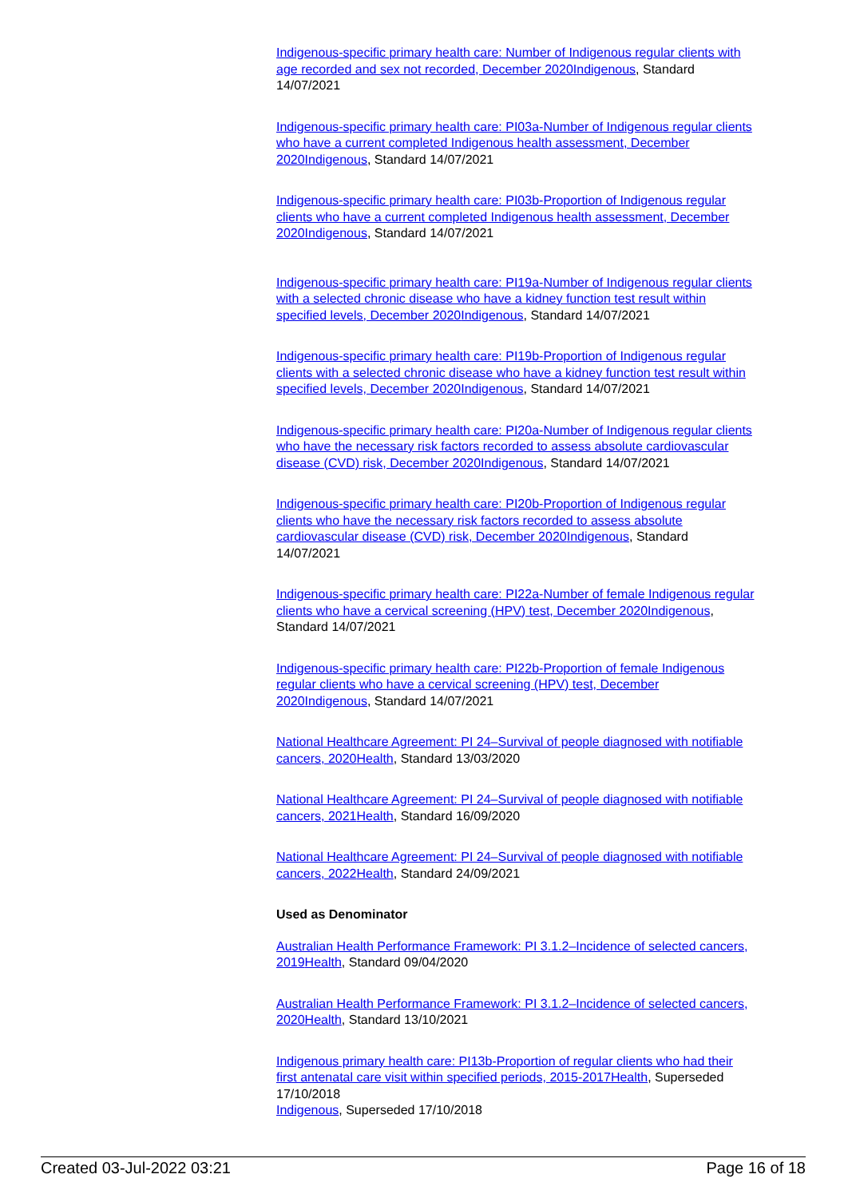Indigenous-specific primary health care: Number of Indigenous regular clients with age recorded and sex not recorded, December 2020 Indigenous, Standard 14/07/2021
Indigenous-specific primary health care: PI03a-Number of Indigenous regular clients who have a current completed Indigenous health assessment, December 2020 Indigenous, Standard 14/07/2021
Indigenous-specific primary health care: PI03b-Proportion of Indigenous regular clients who have a current completed Indigenous health assessment, December 2020 Indigenous, Standard 14/07/2021
Indigenous-specific primary health care: PI19a-Number of Indigenous regular clients with a selected chronic disease who have a kidney function test result within specified levels, December 2020 Indigenous, Standard 14/07/2021
Indigenous-specific primary health care: PI19b-Proportion of Indigenous regular clients with a selected chronic disease who have a kidney function test result within specified levels, December 2020 Indigenous, Standard 14/07/2021
Indigenous-specific primary health care: PI20a-Number of Indigenous regular clients who have the necessary risk factors recorded to assess absolute cardiovascular disease (CVD) risk, December 2020 Indigenous, Standard 14/07/2021
Indigenous-specific primary health care: PI20b-Proportion of Indigenous regular clients who have the necessary risk factors recorded to assess absolute cardiovascular disease (CVD) risk, December 2020 Indigenous, Standard 14/07/2021
Indigenous-specific primary health care: PI22a-Number of female Indigenous regular clients who have a cervical screening (HPV) test, December 2020 Indigenous, Standard 14/07/2021
Indigenous-specific primary health care: PI22b-Proportion of female Indigenous regular clients who have a cervical screening (HPV) test, December 2020 Indigenous, Standard 14/07/2021
National Healthcare Agreement: PI 24–Survival of people diagnosed with notifiable cancers, 2020 Health, Standard 13/03/2020
National Healthcare Agreement: PI 24–Survival of people diagnosed with notifiable cancers, 2021 Health, Standard 16/09/2020
National Healthcare Agreement: PI 24–Survival of people diagnosed with notifiable cancers, 2022 Health, Standard 24/09/2021
Used as Denominator
Australian Health Performance Framework: PI 3.1.2–Incidence of selected cancers, 2019 Health, Standard 09/04/2020
Australian Health Performance Framework: PI 3.1.2–Incidence of selected cancers, 2020 Health, Standard 13/10/2021
Indigenous primary health care: PI13b-Proportion of regular clients who had their first antenatal care visit within specified periods, 2015-2017 Health, Superseded 17/10/2018
Indigenous, Superseded 17/10/2018
Created 03-Jul-2022 03:21 Page 16 of 18